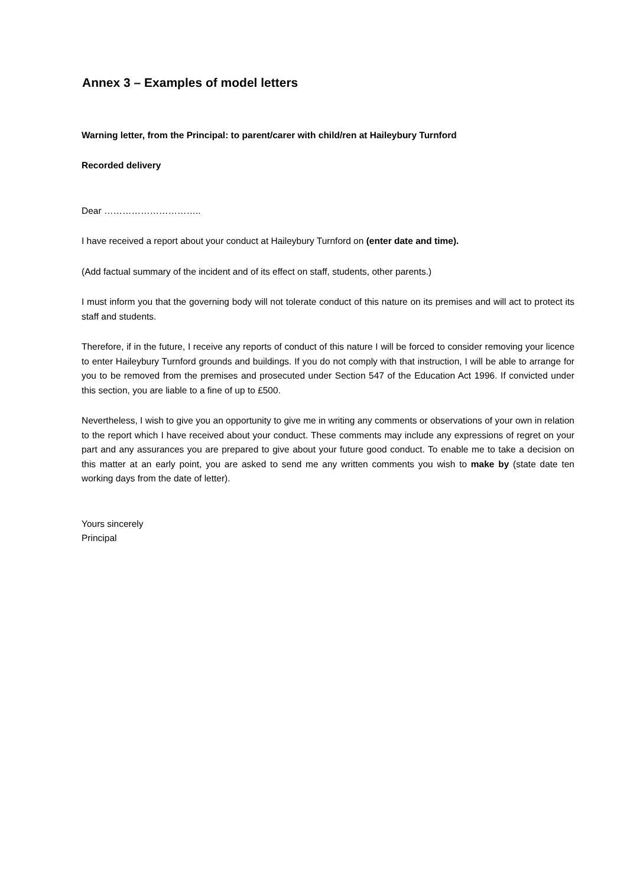Annex 3 – Examples of model letters
Warning letter, from the Principal: to parent/carer with child/ren at Haileybury Turnford
Recorded delivery
Dear …………………………..
I have received a report about your conduct at Haileybury Turnford on (enter date and time).
(Add factual summary of the incident and of its effect on staff, students, other parents.)
I must inform you that the governing body will not tolerate conduct of this nature on its premises and will act to protect its staff and students.
Therefore, if in the future, I receive any reports of conduct of this nature I will be forced to consider removing your licence to enter Haileybury Turnford grounds and buildings. If you do not comply with that instruction, I will be able to arrange for you to be removed from the premises and prosecuted under Section 547 of the Education Act 1996. If convicted under this section, you are liable to a fine of up to £500.
Nevertheless, I wish to give you an opportunity to give me in writing any comments or observations of your own in relation to the report which I have received about your conduct. These comments may include any expressions of regret on your part and any assurances you are prepared to give about your future good conduct. To enable me to take a decision on this matter at an early point, you are asked to send me any written comments you wish to make by (state date ten working days from the date of letter).
Yours sincerely
Principal